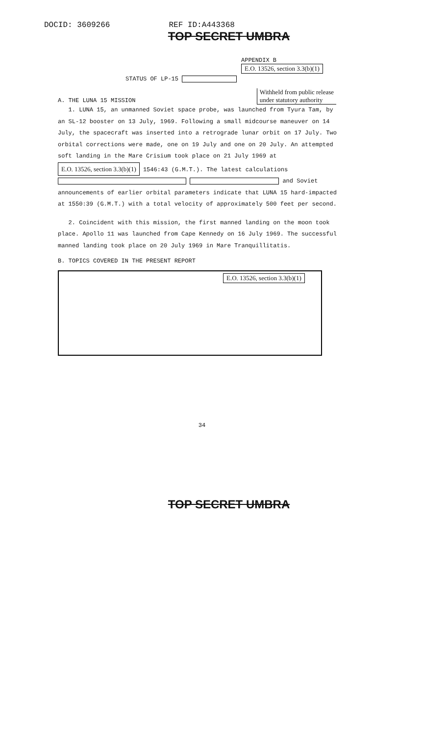DOCID: 3609266 REF ID:A443368
TOP SECRET UMBRA
APPENDIX B
E.O. 13526, section 3.3(b)(1)
STATUS OF LP-15
A. THE LUNA 15 MISSION Withheld from public release
under statutory authority
1. LUNA 15, an unmanned Soviet space probe, was launched from Tyura Tam, by an SL-12 booster on 13 July, 1969. Following a small midcourse maneuver on 14 July, the spacecraft was inserted into a retrograde lunar orbit on 17 July. Two orbital corrections were made, one on 19 July and one on 20 July. An attempted soft landing in the Mare Crisium took place on 21 July 1969 at E.O. 13526, section 3.3(b)(1) 1546:43 (G.M.T.). The latest calculations and Soviet announcements of earlier orbital parameters indicate that LUNA 15 hard-impacted at 1550:39 (G.M.T.) with a total velocity of approximately 500 feet per second.
2. Coincident with this mission, the first manned landing on the moon took place. Apollo 11 was launched from Cape Kennedy on 16 July 1969. The successful manned landing took place on 20 July 1969 in Mare Tranquillitatis.
B. TOPICS COVERED IN THE PRESENT REPORT
E.O. 13526, section 3.3(b)(1)
34
TOP SECRET UMBRA